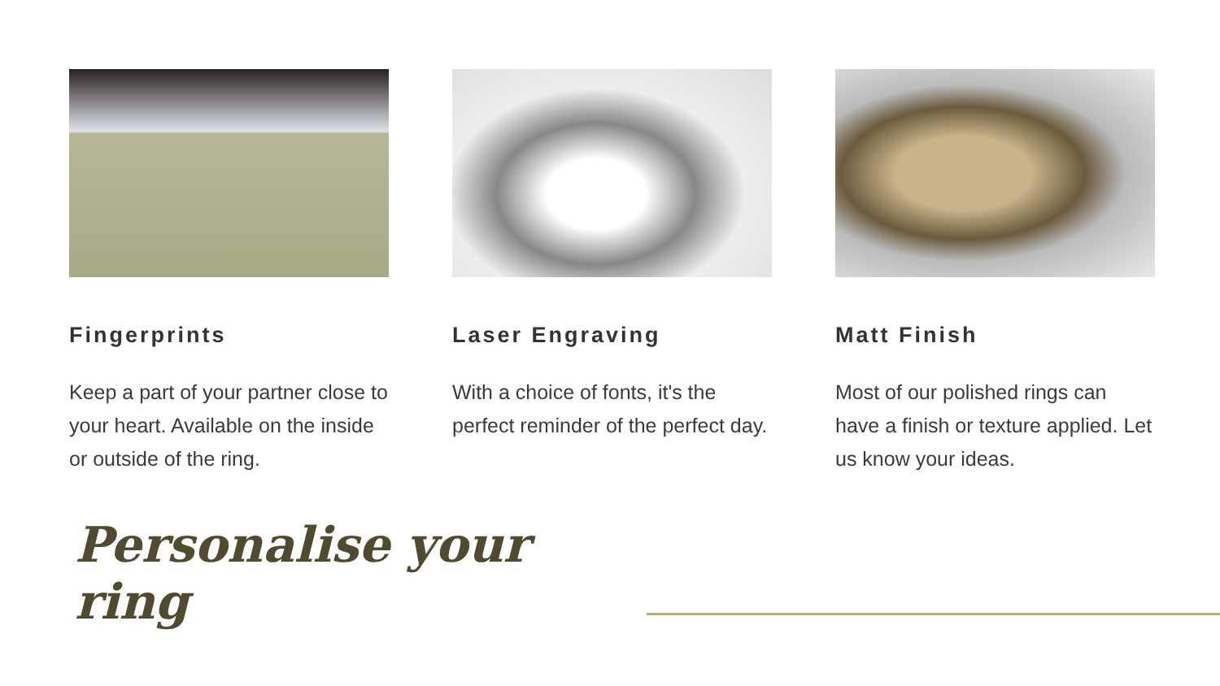Fingerprints
Keep a part of your partner close to your heart. Available on the inside or outside of the ring.
Laser Engraving
With a choice of fonts, it's the perfect reminder of the perfect day.
Matt Finish
Most of our polished rings can have a finish or texture applied. Let us know your ideas.
Personalise your ring